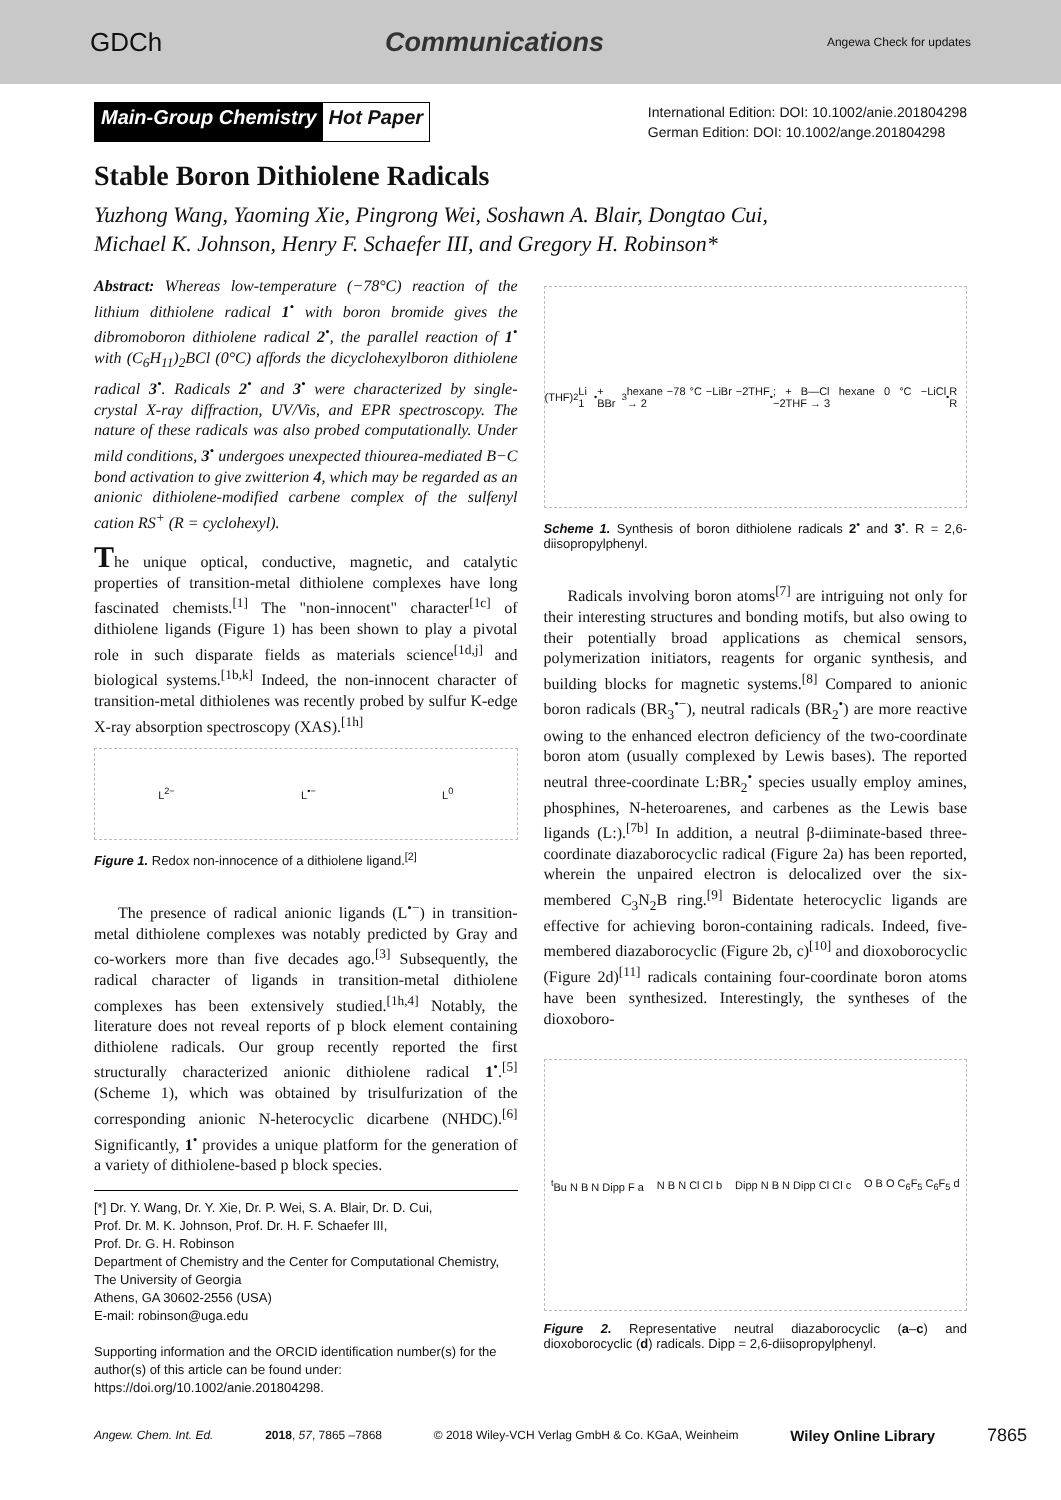GDCh Communications Angewa Check for updates
Main-Group Chemistry Hot Paper
International Edition: DOI: 10.1002/anie.201804298
German Edition: DOI: 10.1002/ange.201804298
Stable Boron Dithiolene Radicals
Yuzhong Wang, Yaoming Xie, Pingrong Wei, Soshawn A. Blair, Dongtao Cui,
Michael K. Johnson, Henry F. Schaefer III, and Gregory H. Robinson*
Abstract: Whereas low-temperature (−78°C) reaction of the lithium dithiolene radical 1<sup>•</sup> with boron bromide gives the dibromoboron dithiolene radical 2<sup>•</sup>, the parallel reaction of 1<sup>•</sup> with (C<sub>6</sub>H<sub>11</sub>)<sub>2</sub>BCl (0°C) affords the dicyclohexylboron dithiolene radical 3<sup>•</sup>. Radicals 2<sup>•</sup> and 3<sup>•</sup> were characterized by single-crystal X-ray diffraction, UV/Vis, and EPR spectroscopy. The nature of these radicals was also probed computationally. Under mild conditions, 3<sup>•</sup> undergoes unexpected thiourea-mediated B−C bond activation to give zwitterion 4, which may be regarded as an anionic dithiolene-modified carbene complex of the sulfenyl cation RS<sup>+</sup> (R = cyclohexyl).
The unique optical, conductive, magnetic, and catalytic properties of transition-metal dithiolene complexes have long fascinated chemists.<sup>[1]</sup> The "non-innocent" character<sup>[1c]</sup> of dithiolene ligands (Figure 1) has been shown to play a pivotal role in such disparate fields as materials science<sup>[1d,j]</sup> and biological systems.<sup>[1b,k]</sup> Indeed, the non-innocent character of transition-metal dithiolenes was recently probed by sulfur K-edge X-ray absorption spectroscopy (XAS).<sup>[1h]</sup>
L<sup>2−</sup> L<sup>•−</sup> L<sup>0</sup>
Figure 1. Redox non-innocence of a dithiolene ligand.<sup>[2]</sup>
The presence of radical anionic ligands (L<sup>•−</sup>) in transition-metal dithiolene complexes was notably predicted by Gray and co-workers more than five decades ago.<sup>[3]</sup> Subsequently, the radical character of ligands in transition-metal dithiolene complexes has been extensively studied.<sup>[1h,4]</sup> Notably, the literature does not reveal reports of p block element containing dithiolene radicals. Our group recently reported the first structurally characterized anionic dithiolene radical 1<sup>•</sup>.<sup>[5]</sup> (Scheme 1), which was obtained by trisulfurization of the corresponding anionic N-heterocyclic dicarbene (NHDC).<sup>[6]</sup> Significantly, 1<sup>•</sup> provides a unique platform for the generation of a variety of dithiolene-based p block species.
[*] Dr. Y. Wang, Dr. Y. Xie, Dr. P. Wei, S. A. Blair, Dr. D. Cui,
Prof. Dr. M. K. Johnson, Prof. Dr. H. F. Schaefer III,
Prof. Dr. G. H. Robinson
Department of Chemistry and the Center for Computational Chemistry, The University of Georgia
Athens, GA 30602-2556 (USA)
E-mail: robinson@uga.edu
Supporting information and the ORCID identification number(s) for the author(s) of this article can be found under: https://doi.org/10.1002/anie.201804298.
(THF)<sub>2</sub>Li 1<sup>•</sup> + BBr<sub>3</sub> hexane −78 °C −LiBr −2THF → 2<sup>•</sup> ; + B—Cl hexane 0 °C −LiCl −2THF → 3<sup>•</sup> R R
Scheme 1. Synthesis of boron dithiolene radicals 2<sup>•</sup> and 3<sup>•</sup>. R = 2,6-diisopropylphenyl.
Radicals involving boron atoms<sup>[7]</sup> are intriguing not only for their interesting structures and bonding motifs, but also owing to their potentially broad applications as chemical sensors, polymerization initiators, reagents for organic synthesis, and building blocks for magnetic systems.<sup>[8]</sup> Compared to anionic boron radicals (BR<sub>3</sub><sup>•−</sup>), neutral radicals (BR<sub>2</sub><sup>•</sup>) are more reactive owing to the enhanced electron deficiency of the two-coordinate boron atom (usually complexed by Lewis bases). The reported neutral three-coordinate L:BR<sub>2</sub><sup>•</sup> species usually employ amines, phosphines, N-heteroarenes, and carbenes as the Lewis base ligands (L:).<sup>[7b]</sup> In addition, a neutral β-diiminate-based three-coordinate diazaborocyclic radical (Figure 2a) has been reported, wherein the unpaired electron is delocalized over the six-membered C<sub>3</sub>N<sub>2</sub>B ring.<sup>[9]</sup> Bidentate heterocyclic ligands are effective for achieving boron-containing radicals. Indeed, five-membered diazaborocyclic (Figure 2b, c)<sup>[10]</sup> and dioxoborocyclic (Figure 2d)<sup>[11]</sup> radicals containing four-coordinate boron atoms have been synthesized. Interestingly, the syntheses of the dioxoboro-
<sup>t</sup> Bu N B N Dipp F a N B N Cl Cl b Dipp N B N Dipp Cl Cl c O B O C<sub>6</sub>F<sub>5</sub> C<sub>6</sub>F<sub>5</sub> d
Figure 2. Representative neutral diazaborocyclic (a–c) and dioxoborocyclic (d) radicals. Dipp = 2,6-diisopropylphenyl.
Angew. Chem. Int. Ed. 2018, 57, 7865 –7868 © 2018 Wiley-VCH Verlag GmbH & Co. KGaA, Weinheim Wiley Online Library 7865